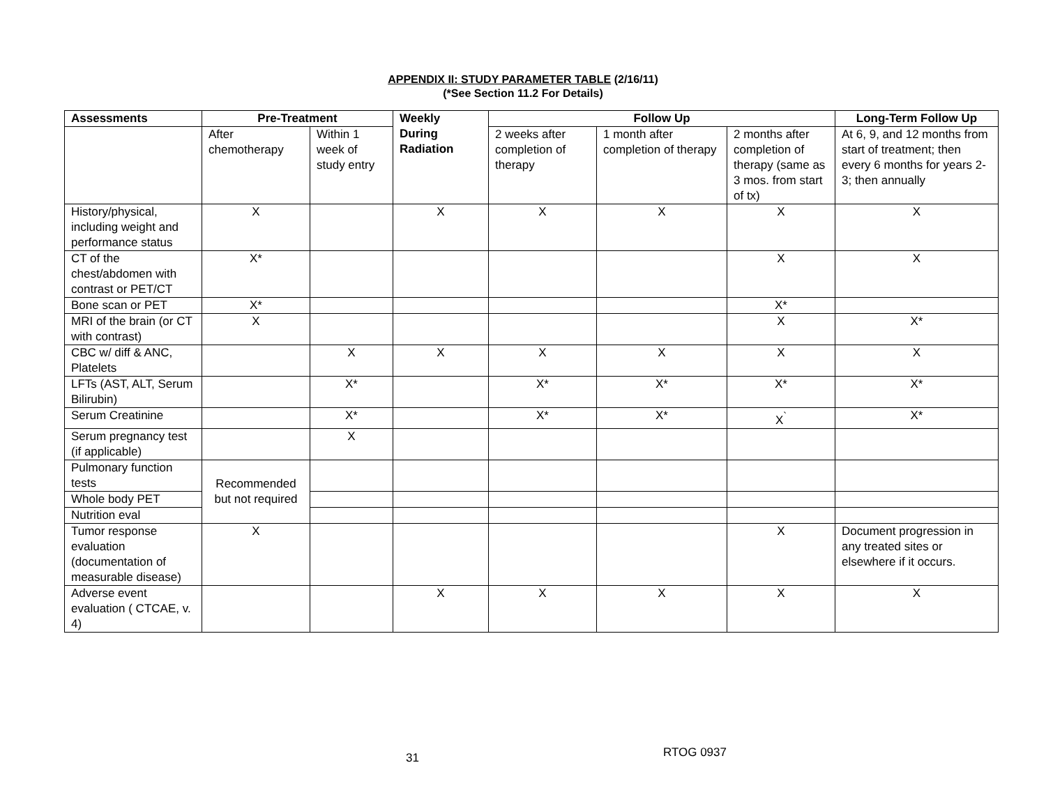APPENDIX II: STUDY PARAMETER TABLE (2/16/11)
(*See Section 11.2 For Details)
| Assessments | Pre-Treatment | | Weekly During Radiation | Follow Up | | | Long-Term Follow Up |
| --- | --- | --- | --- | --- | --- | --- | --- |
| | After chemotherapy | Within 1 week of study entry | | 2 weeks after completion of therapy | 1 month after completion of therapy | 2 months after completion of therapy (same as 3 mos. from start of tx) | At 6, 9, and 12 months from start of treatment; then every 6 months for years 2-3; then annually |
| History/physical, including weight and performance status | X | | X | X | X | X | X |
| CT of the chest/abdomen with contrast or PET/CT | X* | | | | | X | X |
| Bone scan or PET | X* | | | | | X* | |
| MRI of the brain (or CT with contrast) | X | | | | | X | X* |
| CBC w/ diff & ANC, Platelets | | X | X | X | X | X | X |
| LFTs (AST, ALT, Serum Bilirubin) | | X* | | X* | X* | X* | X* |
| Serum Creatinine | | X* | | X* | X* | X<sup>`</sup> | X* |
| Serum pregnancy test (if applicable) | | X | | | | | |
| Pulmonary function tests | Recommended but not required | | | | | | |
| Whole body PET | | | | | | | |
| Nutrition eval | | | | | | | |
| Tumor response evaluation (documentation of measurable disease) | X | | | | | X | Document progression in any treated sites or elsewhere if it occurs. |
| Adverse event evaluation ( CTCAE, v. 4) | | | X | X | X | X | X |
31 RTOG 0937